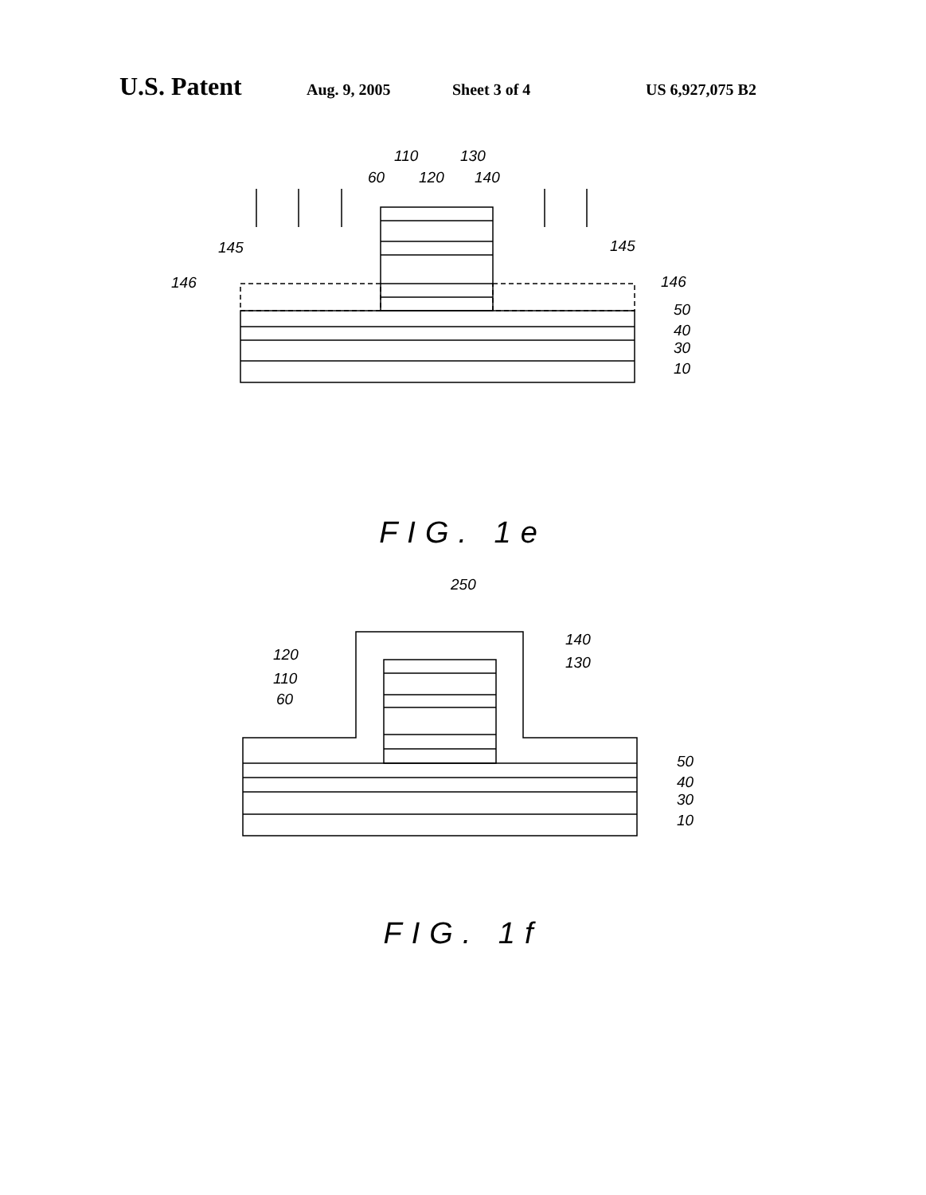U.S. Patent Aug. 9, 2005 Sheet 3 of 4 US 6,927,075 B2
110
130
60
120
140
145
145
146
146
50
40
30
10
FIG. 1e
250
140
130
120
110
60
50
40
30
10
FIG. 1f